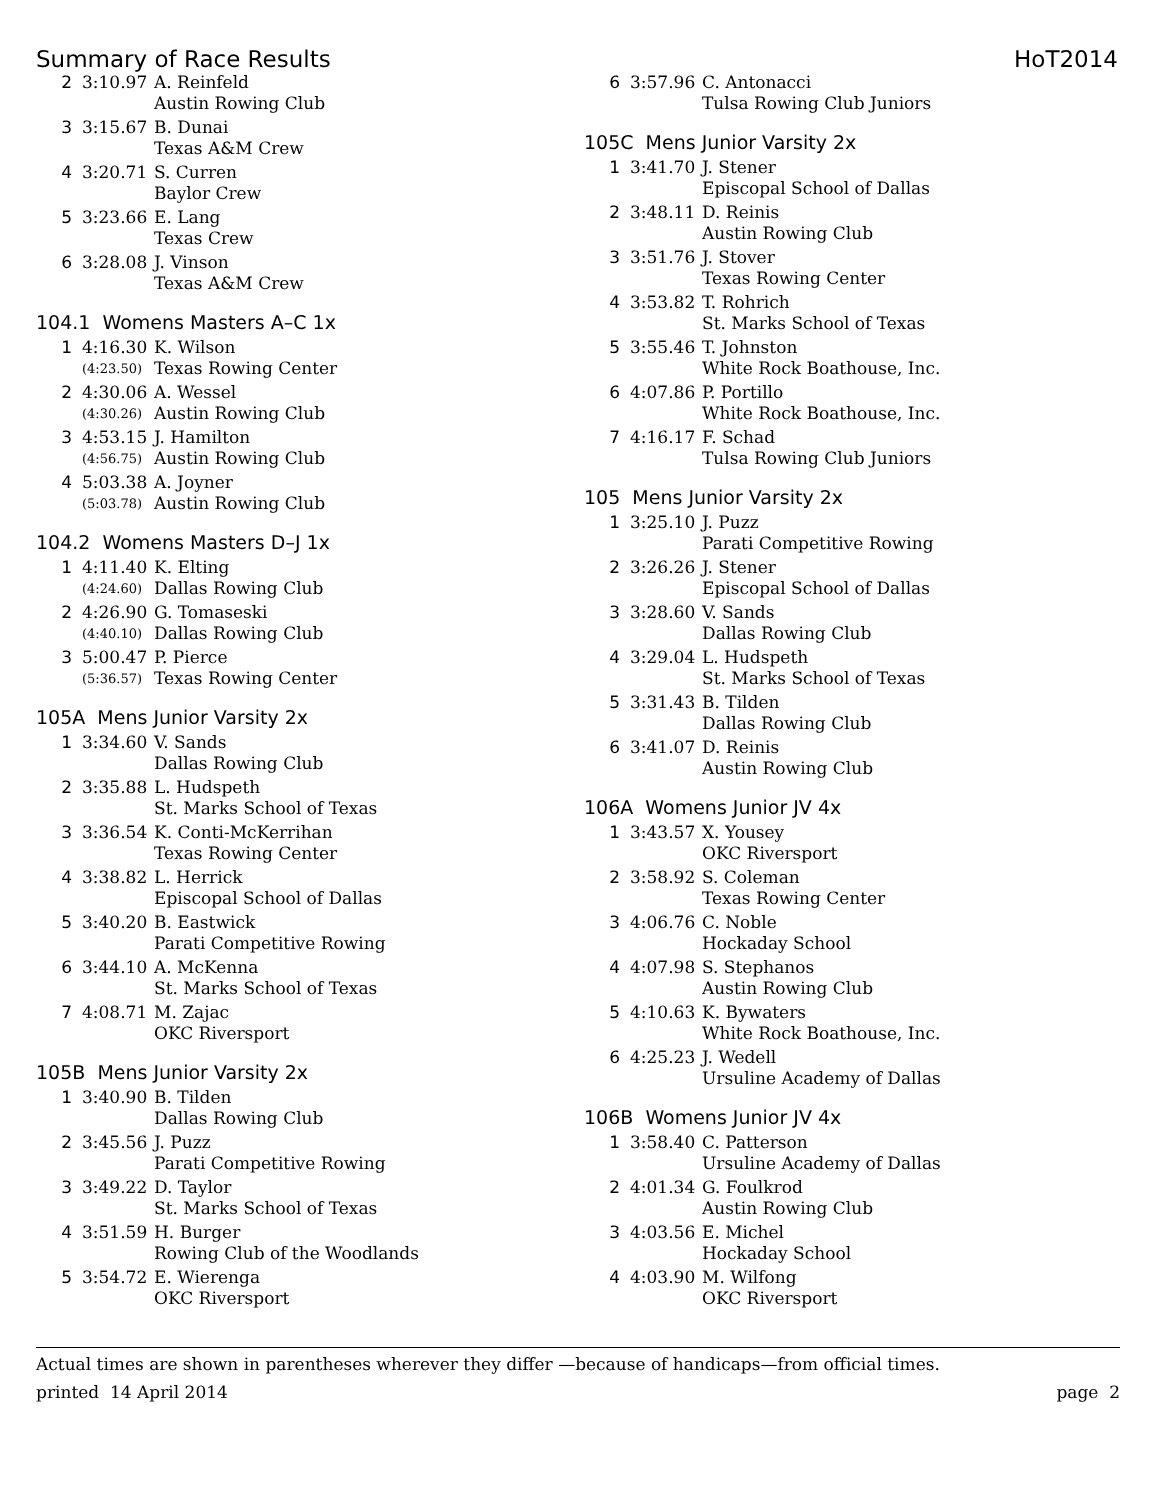Summary of Race Results HoT2014
| 2 | 3:10.97 | A. Reinfeld |
| | | Austin Rowing Club |
| 3 | 3:15.67 | B. Dunai |
| | | Texas A&M Crew |
| 4 | 3:20.71 | S. Curren |
| | | Baylor Crew |
| 5 | 3:23.66 | E. Lang |
| | | Texas Crew |
| 6 | 3:28.08 | J. Vinson |
| | | Texas A&M Crew |
104.1 Womens Masters A–C 1x
| 1 | 4:16.30 | K. Wilson |
| | (4:23.50) | Texas Rowing Center |
| 2 | 4:30.06 | A. Wessel |
| | (4:30.26) | Austin Rowing Club |
| 3 | 4:53.15 | J. Hamilton |
| | (4:56.75) | Austin Rowing Club |
| 4 | 5:03.38 | A. Joyner |
| | (5:03.78) | Austin Rowing Club |
104.2 Womens Masters D–J 1x
| 1 | 4:11.40 | K. Elting |
| | (4:24.60) | Dallas Rowing Club |
| 2 | 4:26.90 | G. Tomaseski |
| | (4:40.10) | Dallas Rowing Club |
| 3 | 5:00.47 | P. Pierce |
| | (5:36.57) | Texas Rowing Center |
105A Mens Junior Varsity 2x
| 1 | 3:34.60 | V. Sands |
| | | Dallas Rowing Club |
| 2 | 3:35.88 | L. Hudspeth |
| | | St. Marks School of Texas |
| 3 | 3:36.54 | K. Conti-McKerrihan |
| | | Texas Rowing Center |
| 4 | 3:38.82 | L. Herrick |
| | | Episcopal School of Dallas |
| 5 | 3:40.20 | B. Eastwick |
| | | Parati Competitive Rowing |
| 6 | 3:44.10 | A. McKenna |
| | | St. Marks School of Texas |
| 7 | 4:08.71 | M. Zajac |
| | | OKC Riversport |
105B Mens Junior Varsity 2x
| 1 | 3:40.90 | B. Tilden |
| | | Dallas Rowing Club |
| 2 | 3:45.56 | J. Puzz |
| | | Parati Competitive Rowing |
| 3 | 3:49.22 | D. Taylor |
| | | St. Marks School of Texas |
| 4 | 3:51.59 | H. Burger |
| | | Rowing Club of the Woodlands |
| 5 | 3:54.72 | E. Wierenga |
| | | OKC Riversport |
| 6 | 3:57.96 | C. Antonacci |
| | | Tulsa Rowing Club Juniors |
105C Mens Junior Varsity 2x
| 1 | 3:41.70 | J. Stener |
| | | Episcopal School of Dallas |
| 2 | 3:48.11 | D. Reinis |
| | | Austin Rowing Club |
| 3 | 3:51.76 | J. Stover |
| | | Texas Rowing Center |
| 4 | 3:53.82 | T. Rohrich |
| | | St. Marks School of Texas |
| 5 | 3:55.46 | T. Johnston |
| | | White Rock Boathouse, Inc. |
| 6 | 4:07.86 | P. Portillo |
| | | White Rock Boathouse, Inc. |
| 7 | 4:16.17 | F. Schad |
| | | Tulsa Rowing Club Juniors |
105 Mens Junior Varsity 2x
| 1 | 3:25.10 | J. Puzz |
| | | Parati Competitive Rowing |
| 2 | 3:26.26 | J. Stener |
| | | Episcopal School of Dallas |
| 3 | 3:28.60 | V. Sands |
| | | Dallas Rowing Club |
| 4 | 3:29.04 | L. Hudspeth |
| | | St. Marks School of Texas |
| 5 | 3:31.43 | B. Tilden |
| | | Dallas Rowing Club |
| 6 | 3:41.07 | D. Reinis |
| | | Austin Rowing Club |
106A Womens Junior JV 4x
| 1 | 3:43.57 | X. Yousey |
| | | OKC Riversport |
| 2 | 3:58.92 | S. Coleman |
| | | Texas Rowing Center |
| 3 | 4:06.76 | C. Noble |
| | | Hockaday School |
| 4 | 4:07.98 | S. Stephanos |
| | | Austin Rowing Club |
| 5 | 4:10.63 | K. Bywaters |
| | | White Rock Boathouse, Inc. |
| 6 | 4:25.23 | J. Wedell |
| | | Ursuline Academy of Dallas |
106B Womens Junior JV 4x
| 1 | 3:58.40 | C. Patterson |
| | | Ursuline Academy of Dallas |
| 2 | 4:01.34 | G. Foulkrod |
| | | Austin Rowing Club |
| 3 | 4:03.56 | E. Michel |
| | | Hockaday School |
| 4 | 4:03.90 | M. Wilfong |
| | | OKC Riversport |
Actual times are shown in parentheses wherever they differ —because of handicaps—from official times.
printed 14 April 2014 page 2